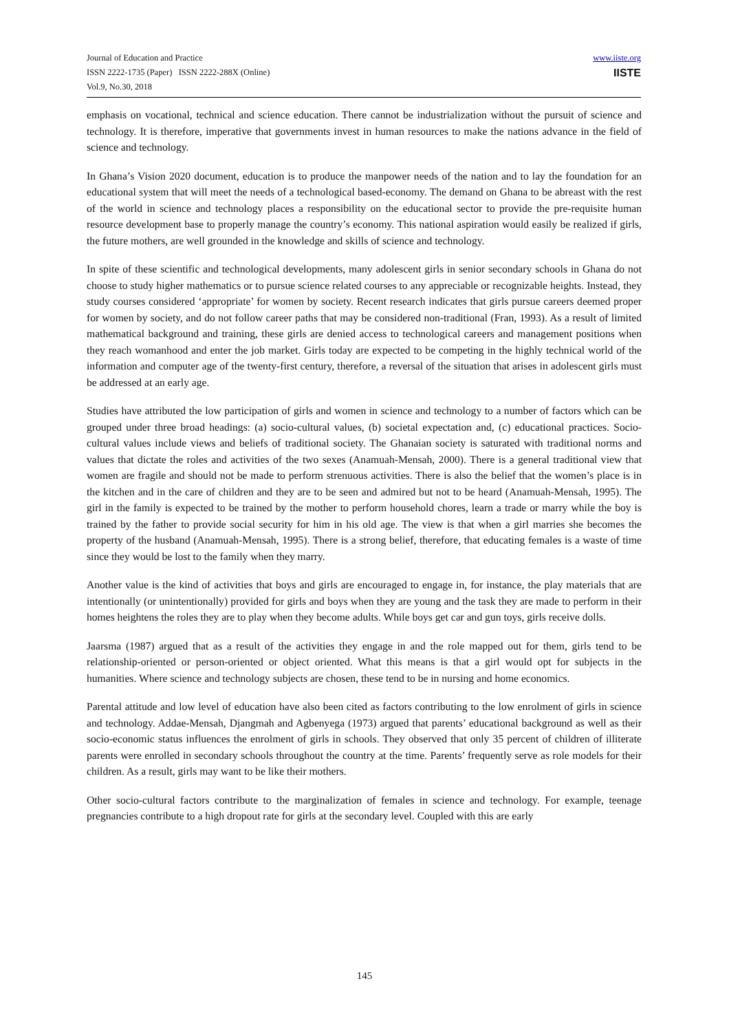Journal of Education and Practice
ISSN 2222-1735 (Paper) ISSN 2222-288X (Online)
Vol.9, No.30, 2018
www.iiste.org
IISTE
emphasis on vocational, technical and science education. There cannot be industrialization without the pursuit of science and technology. It is therefore, imperative that governments invest in human resources to make the nations advance in the field of science and technology.
In Ghana’s Vision 2020 document, education is to produce the manpower needs of the nation and to lay the foundation for an educational system that will meet the needs of a technological based-economy. The demand on Ghana to be abreast with the rest of the world in science and technology places a responsibility on the educational sector to provide the pre-requisite human resource development base to properly manage the country’s economy. This national aspiration would easily be realized if girls, the future mothers, are well grounded in the knowledge and skills of science and technology.
In spite of these scientific and technological developments, many adolescent girls in senior secondary schools in Ghana do not choose to study higher mathematics or to pursue science related courses to any appreciable or recognizable heights. Instead, they study courses considered ‘appropriate’ for women by society. Recent research indicates that girls pursue careers deemed proper for women by society, and do not follow career paths that may be considered non-traditional (Fran, 1993). As a result of limited mathematical background and training, these girls are denied access to technological careers and management positions when they reach womanhood and enter the job market. Girls today are expected to be competing in the highly technical world of the information and computer age of the twenty-first century, therefore, a reversal of the situation that arises in adolescent girls must be addressed at an early age.
Studies have attributed the low participation of girls and women in science and technology to a number of factors which can be grouped under three broad headings: (a) socio-cultural values, (b) societal expectation and, (c) educational practices. Socio-cultural values include views and beliefs of traditional society. The Ghanaian society is saturated with traditional norms and values that dictate the roles and activities of the two sexes (Anamuah-Mensah, 2000). There is a general traditional view that women are fragile and should not be made to perform strenuous activities. There is also the belief that the women’s place is in the kitchen and in the care of children and they are to be seen and admired but not to be heard (Anamuah-Mensah, 1995). The girl in the family is expected to be trained by the mother to perform household chores, learn a trade or marry while the boy is trained by the father to provide social security for him in his old age. The view is that when a girl marries she becomes the property of the husband (Anamuah-Mensah, 1995). There is a strong belief, therefore, that educating females is a waste of time since they would be lost to the family when they marry.
Another value is the kind of activities that boys and girls are encouraged to engage in, for instance, the play materials that are intentionally (or unintentionally) provided for girls and boys when they are young and the task they are made to perform in their homes heightens the roles they are to play when they become adults. While boys get car and gun toys, girls receive dolls.
Jaarsma (1987) argued that as a result of the activities they engage in and the role mapped out for them, girls tend to be relationship-oriented or person-oriented or object oriented. What this means is that a girl would opt for subjects in the humanities. Where science and technology subjects are chosen, these tend to be in nursing and home economics.
Parental attitude and low level of education have also been cited as factors contributing to the low enrolment of girls in science and technology. Addae-Mensah, Djangmah and Agbenyega (1973) argued that parents’ educational background as well as their socio-economic status influences the enrolment of girls in schools. They observed that only 35 percent of children of illiterate parents were enrolled in secondary schools throughout the country at the time. Parents’ frequently serve as role models for their children. As a result, girls may want to be like their mothers.
Other socio-cultural factors contribute to the marginalization of females in science and technology. For example, teenage pregnancies contribute to a high dropout rate for girls at the secondary level. Coupled with this are early
145